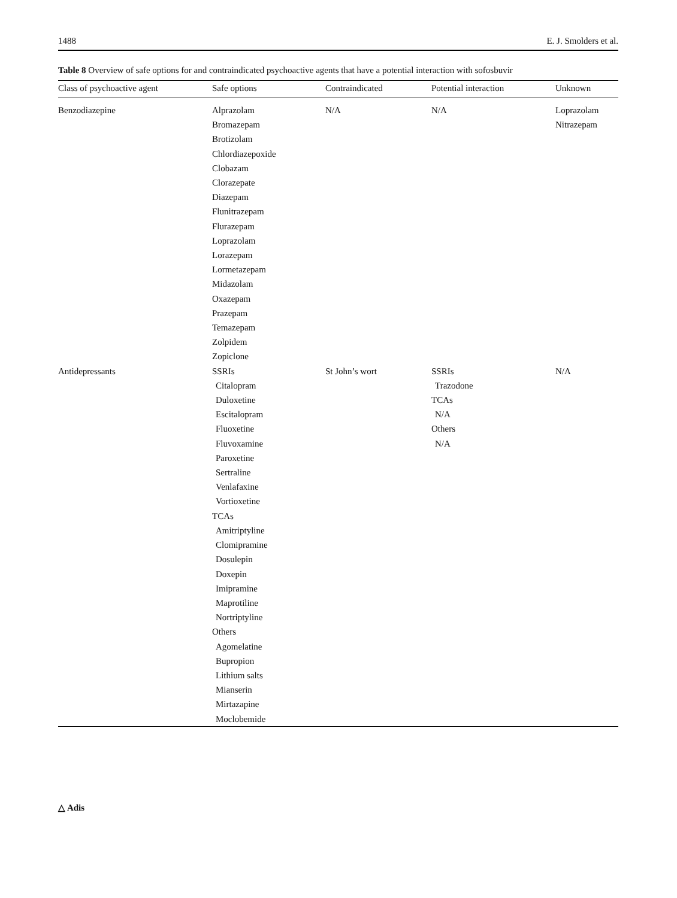1488 E. J. Smolders et al.
Table 8 Overview of safe options for and contraindicated psychoactive agents that have a potential interaction with sofosbuvir
| Class of psychoactive agent | Safe options | Contraindicated | Potential interaction | Unknown |
| --- | --- | --- | --- | --- |
| Benzodiazepine | Alprazolam Bromazepam Brotizolam Chlordiazepoxide Clobazam Clorazepate Diazepam Flunitrazepam Flurazepam Loprazolam Lorazepam Lormetazepam Midazolam Oxazepam Prazepam Temazepam Zolpidem Zopiclone | N/A | N/A | Loprazolam Nitrazepam |
| Antidepressants | SSRIs Citalopram Duloxetine Escitalopram Fluoxetine Fluvoxamine Paroxetine Sertraline Venlafaxine Vortioxetine TCAs Amitriptyline Clomipramine Dosulepin Doxepin Imipramine Maprotiline Nortriptyline Others Agomelatine Bupropion Lithium salts Mianserin Mirtazapine Moclobemide | St John’s wort | SSRIs Trazodone TCAs N/A Others N/A | N/A |
△ Adis